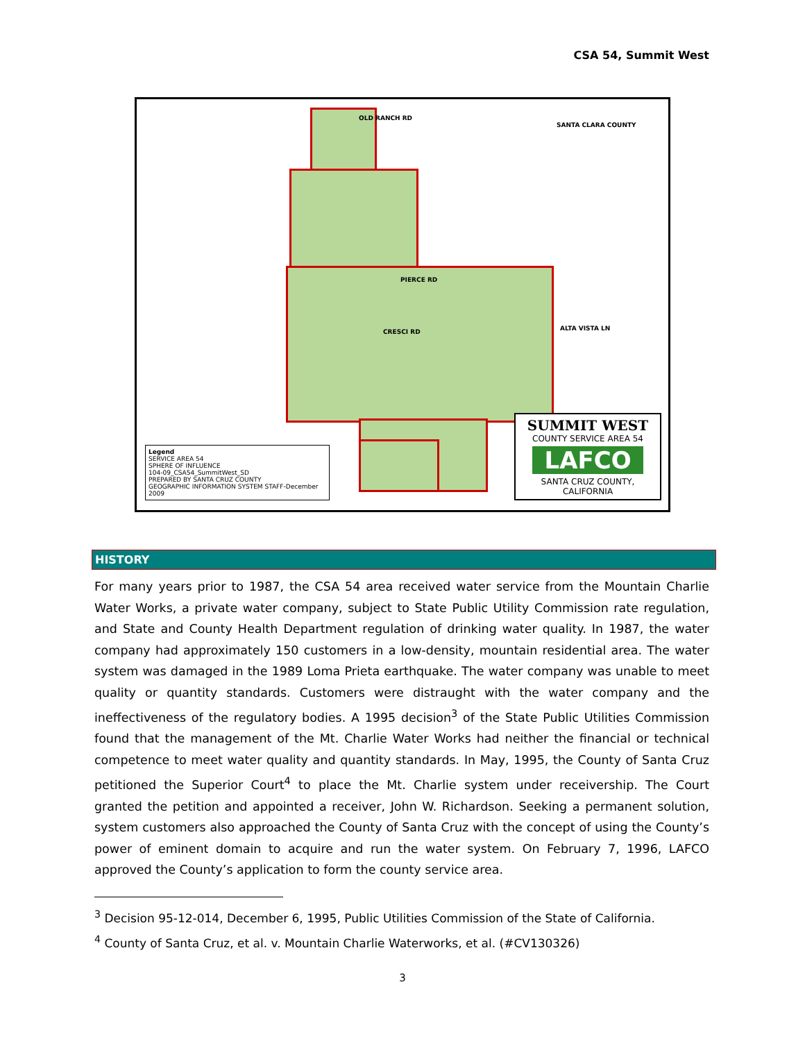CSA 54, Summit West
SANTA CLARA COUNTY
OLD RANCH RD
PIERCE RD
CRESCI RD ALTA VISTA LN
Legend
SERVICE AREA 54
SPHERE OF INFLUENCE
104-09_CSA54_SummitWest_SD
PREPARED BY SANTA CRUZ COUNTY
GEOGRAPHIC INFORMATION SYSTEM STAFF-December 2009
SUMMIT WEST
COUNTY SERVICE AREA 54
LAFCO
SANTA CRUZ COUNTY, CALIFORNIA
HISTORY
For many years prior to 1987, the CSA 54 area received water service from the Mountain Charlie Water Works, a private water company, subject to State Public Utility Commission rate regulation, and State and County Health Department regulation of drinking water quality. In 1987, the water company had approximately 150 customers in a low-density, mountain residential area. The water system was damaged in the 1989 Loma Prieta earthquake. The water company was unable to meet quality or quantity standards. Customers were distraught with the water company and the ineffectiveness of the regulatory bodies. A 1995 decision<sup>3</sup> of the State Public Utilities Commission found that the management of the Mt. Charlie Water Works had neither the financial or technical competence to meet water quality and quantity standards. In May, 1995, the County of Santa Cruz petitioned the Superior Court<sup>4</sup> to place the Mt. Charlie system under receivership. The Court granted the petition and appointed a receiver, John W. Richardson. Seeking a permanent solution, system customers also approached the County of Santa Cruz with the concept of using the County’s power of eminent domain to acquire and run the water system. On February 7, 1996, LAFCO approved the County’s application to form the county service area.
<sup>3</sup> Decision 95-12-014, December 6, 1995, Public Utilities Commission of the State of California.
<sup>4</sup> County of Santa Cruz, et al. v. Mountain Charlie Waterworks, et al. (#CV130326)
3